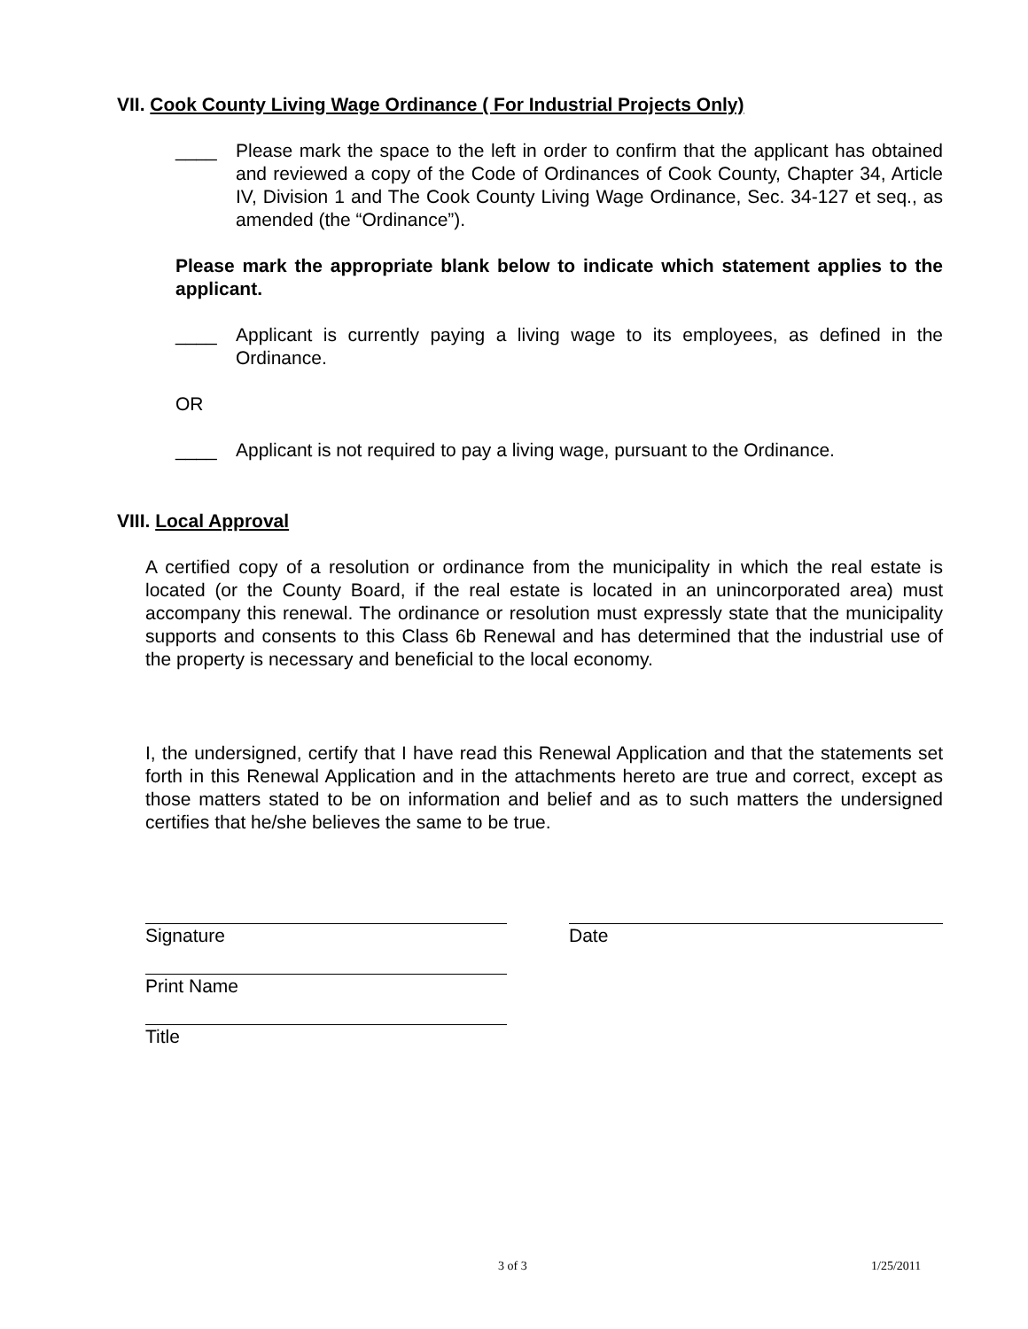VII. Cook County Living Wage Ordinance ( For Industrial Projects Only)
____ Please mark the space to the left in order to confirm that the applicant has obtained and reviewed a copy of the Code of Ordinances of Cook County, Chapter 34, Article IV, Division 1 and The Cook County Living Wage Ordinance, Sec. 34-127 et seq., as amended (the “Ordinance”).
Please mark the appropriate blank below to indicate which statement applies to the applicant.
____ Applicant is currently paying a living wage to its employees, as defined in the Ordinance.
OR
____ Applicant is not required to pay a living wage, pursuant to the Ordinance.
VIII. Local Approval
A certified copy of a resolution or ordinance from the municipality in which the real estate is located (or the County Board, if the real estate is located in an unincorporated area) must accompany this renewal. The ordinance or resolution must expressly state that the municipality supports and consents to this Class 6b Renewal and has determined that the industrial use of the property is necessary and beneficial to the local economy.
I, the undersigned, certify that I have read this Renewal Application and that the statements set forth in this Renewal Application and in the attachments hereto are true and correct, except as those matters stated to be on information and belief and as to such matters the undersigned certifies that he/she believes the same to be true.
Signature Date
Print Name
Title
3 of 3 1/25/2011